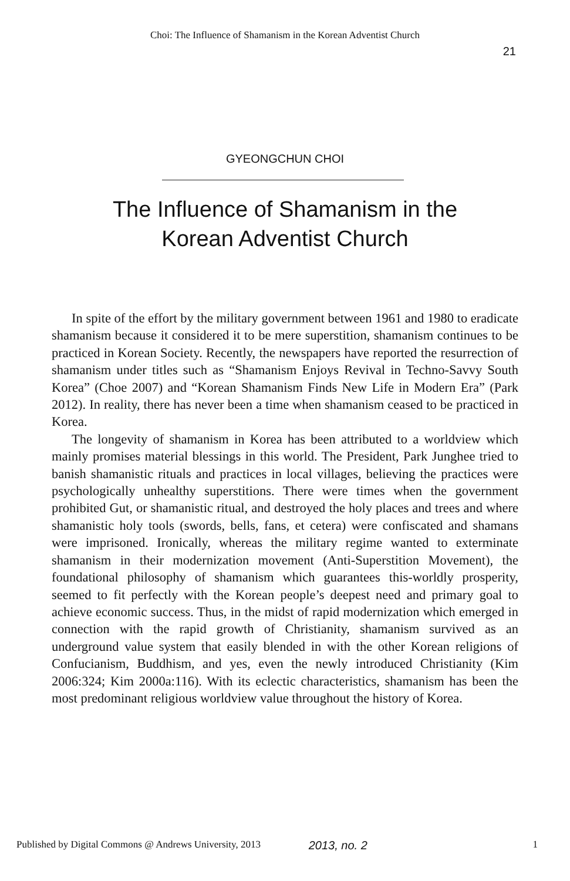Choi: The Influence of Shamanism in the Korean Adventist Church
21
GYEONGCHUN CHOI
The Influence of Shamanism in the
Korean Adventist Church
In spite of the effort by the military government between 1961 and 1980 to eradicate shamanism because it considered it to be mere superstition, shamanism continues to be practiced in Korean Society. Recently, the newspapers have reported the resurrection of shamanism under titles such as “Shamanism Enjoys Revival in Techno-Savvy South Korea” (Choe 2007) and “Korean Shamanism Finds New Life in Modern Era” (Park 2012). In reality, there has never been a time when shamanism ceased to be practiced in Korea.
The longevity of shamanism in Korea has been attributed to a worldview which mainly promises material blessings in this world. The President, Park Junghee tried to banish shamanistic rituals and practices in local villages, believing the practices were psychologically unhealthy superstitions. There were times when the government prohibited Gut, or shamanistic ritual, and destroyed the holy places and trees and where shamanistic holy tools (swords, bells, fans, et cetera) were confiscated and shamans were imprisoned. Ironically, whereas the military regime wanted to exterminate shamanism in their modernization movement (Anti-Superstition Movement), the foundational philosophy of shamanism which guarantees this-worldly prosperity, seemed to fit perfectly with the Korean people’s deepest need and primary goal to achieve economic success. Thus, in the midst of rapid modernization which emerged in connection with the rapid growth of Christianity, shamanism survived as an underground value system that easily blended in with the other Korean religions of Confucianism, Buddhism, and yes, even the newly introduced Christianity (Kim 2006:324; Kim 2000a:116). With its eclectic characteristics, shamanism has been the most predominant religious worldview value throughout the history of Korea.
Published by Digital Commons @ Andrews University, 2013 2013, no. 2 1